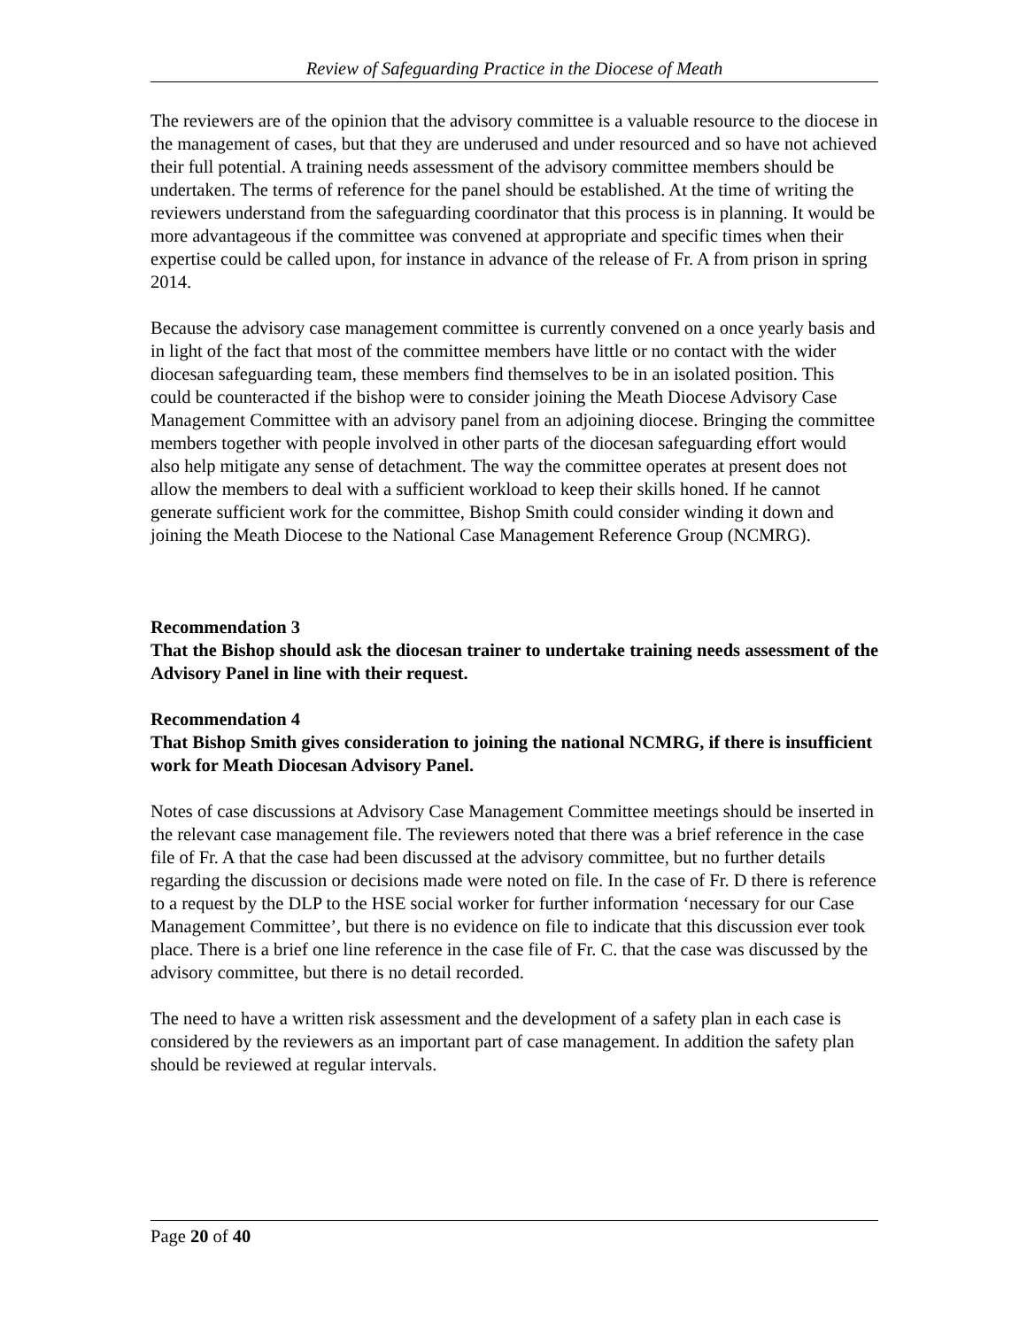Review of Safeguarding Practice in the Diocese of Meath
The reviewers are of the opinion that the advisory committee is a valuable resource to the diocese in the management of cases, but that they are underused and under resourced and so have not achieved their full potential. A training needs assessment of the advisory committee members should be undertaken. The terms of reference for the panel should be established. At the time of writing the reviewers understand from the safeguarding coordinator that this process is in planning. It would be more advantageous if the committee was convened at appropriate and specific times when their expertise could be called upon, for instance in advance of the release of Fr. A from prison in spring 2014.
Because the advisory case management committee is currently convened on a once yearly basis and in light of the fact that most of the committee members have little or no contact with the wider diocesan safeguarding team, these members find themselves to be in an isolated position. This could be counteracted if the bishop were to consider joining the Meath Diocese Advisory Case Management Committee with an advisory panel from an adjoining diocese. Bringing the committee members together with people involved in other parts of the diocesan safeguarding effort would also help mitigate any sense of detachment. The way the committee operates at present does not allow the members to deal with a sufficient workload to keep their skills honed. If he cannot generate sufficient work for the committee, Bishop Smith could consider winding it down and joining the Meath Diocese to the National Case Management Reference Group (NCMRG).
Recommendation 3
That the Bishop should ask the diocesan trainer to undertake training needs assessment of the Advisory Panel in line with their request.
Recommendation 4
That Bishop Smith gives consideration to joining the national NCMRG, if there is insufficient work for Meath Diocesan Advisory Panel.
Notes of case discussions at Advisory Case Management Committee meetings should be inserted in the relevant case management file. The reviewers noted that there was a brief reference in the case file of Fr. A that the case had been discussed at the advisory committee, but no further details regarding the discussion or decisions made were noted on file. In the case of Fr. D there is reference to a request by the DLP to the HSE social worker for further information ‘necessary for our Case Management Committee’, but there is no evidence on file to indicate that this discussion ever took place. There is a brief one line reference in the case file of Fr. C. that the case was discussed by the advisory committee, but there is no detail recorded.
The need to have a written risk assessment and the development of a safety plan in each case is considered by the reviewers as an important part of case management. In addition the safety plan should be reviewed at regular intervals.
Page 20 of 40